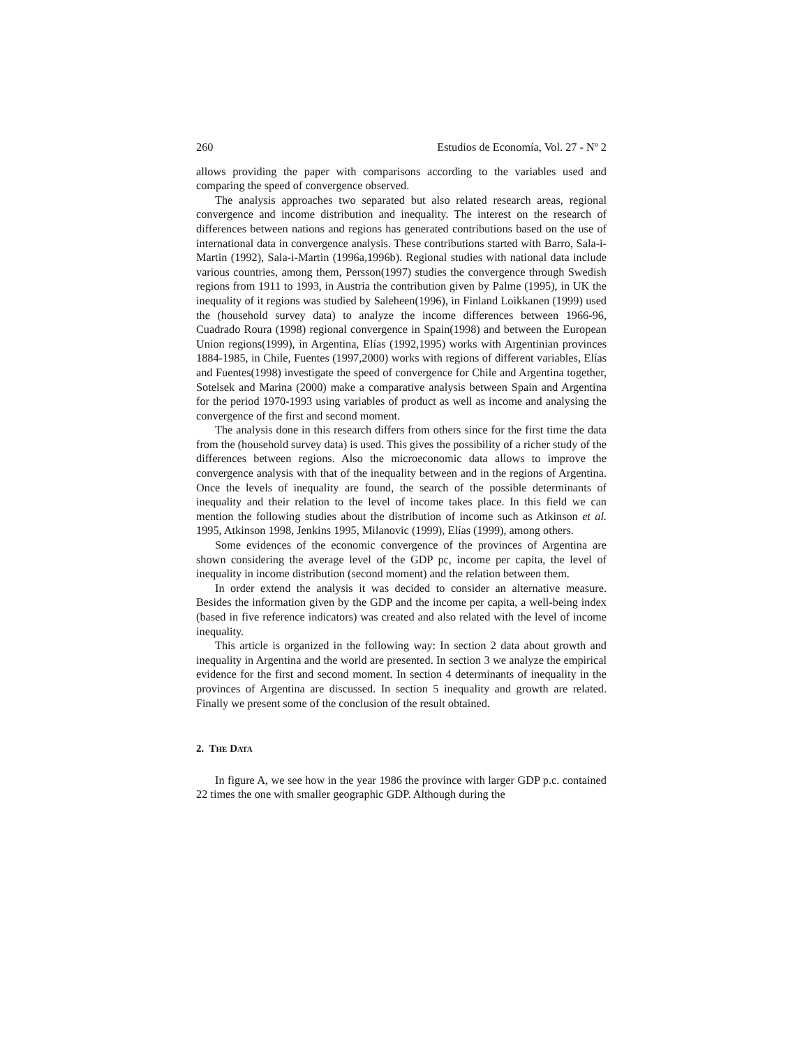260 Estudios de Economía, Vol. 27 - Nº 2
allows providing the paper with comparisons according to the variables used and comparing the speed of convergence observed.
The analysis approaches two separated but also related research areas, regional convergence and income distribution and inequality. The interest on the research of differences between nations and regions has generated contributions based on the use of international data in convergence analysis. These contributions started with Barro, Sala-i-Martin (1992), Sala-i-Martin (1996a,1996b). Regional studies with national data include various countries, among them, Persson(1997) studies the convergence through Swedish regions from 1911 to 1993, in Austria the contribution given by Palme (1995), in UK the inequality of it regions was studied by Saleheen(1996), in Finland Loikkanen (1999) used the (household survey data) to analyze the income differences between 1966-96, Cuadrado Roura (1998) regional convergence in Spain(1998) and between the European Union regions(1999), in Argentina, Elías (1992,1995) works with Argentinian provinces 1884-1985, in Chile, Fuentes (1997,2000) works with regions of different variables, Elías and Fuentes(1998) investigate the speed of convergence for Chile and Argentina together, Sotelsek and Marina (2000) make a comparative analysis between Spain and Argentina for the period 1970-1993 using variables of product as well as income and analysing the convergence of the first and second moment.
The analysis done in this research differs from others since for the first time the data from the (household survey data) is used. This gives the possibility of a richer study of the differences between regions. Also the microeconomic data allows to improve the convergence analysis with that of the inequality between and in the regions of Argentina. Once the levels of inequality are found, the search of the possible determinants of inequality and their relation to the level of income takes place. In this field we can mention the following studies about the distribution of income such as Atkinson et al. 1995, Atkinson 1998, Jenkins 1995, Milanovic (1999), Elías (1999), among others.
Some evidences of the economic convergence of the provinces of Argentina are shown considering the average level of the GDP pc, income per capita, the level of inequality in income distribution (second moment) and the relation between them.
In order extend the analysis it was decided to consider an alternative measure. Besides the information given by the GDP and the income per capita, a well-being index (based in five reference indicators) was created and also related with the level of income inequality.
This article is organized in the following way: In section 2 data about growth and inequality in Argentina and the world are presented. In section 3 we analyze the empirical evidence for the first and second moment. In section 4 determinants of inequality in the provinces of Argentina are discussed. In section 5 inequality and growth are related. Finally we present some of the conclusion of the result obtained.
2. THE DATA
In figure A, we see how in the year 1986 the province with larger GDP p.c. contained 22 times the one with smaller geographic GDP. Although during the